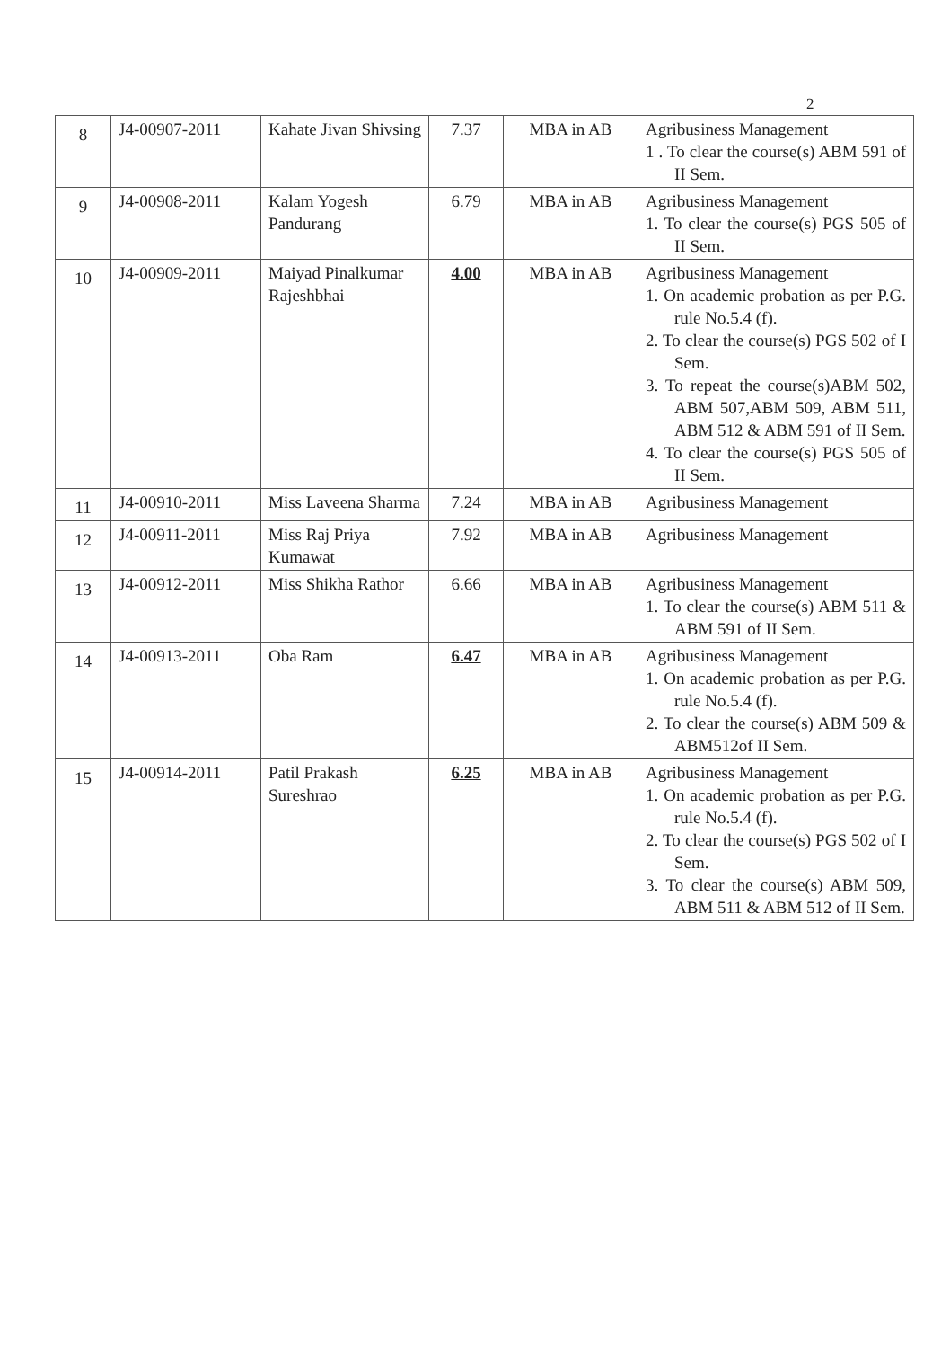2
| 8 | J4-00907-2011 | Kahate Jivan Shivsing | 7.37 | MBA in AB | Agribusiness Management 1 . To clear the course(s) ABM 591 of II Sem. |
| 9 | J4-00908-2011 | Kalam Yogesh Pandurang | 6.79 | MBA in AB | Agribusiness Management 1. To clear the course(s) PGS 505 of II Sem. |
| 10 | J4-00909-2011 | Maiyad Pinalkumar Rajeshbhai | 4.00 | MBA in AB | Agribusiness Management 1. On academic probation as per P.G. rule No.5.4 (f). 2. To clear the course(s) PGS 502 of I Sem. 3. To repeat the course(s)ABM 502, ABM 507,ABM 509, ABM 511, ABM 512 & ABM 591 of II Sem. 4. To clear the course(s) PGS 505 of II Sem. |
| 11 | J4-00910-2011 | Miss Laveena Sharma | 7.24 | MBA in AB | Agribusiness Management |
| 12 | J4-00911-2011 | Miss Raj Priya Kumawat | 7.92 | MBA in AB | Agribusiness Management |
| 13 | J4-00912-2011 | Miss Shikha Rathor | 6.66 | MBA in AB | Agribusiness Management 1. To clear the course(s) ABM 511 & ABM 591 of II Sem. |
| 14 | J4-00913-2011 | Oba Ram | 6.47 | MBA in AB | Agribusiness Management 1. On academic probation as per P.G. rule No.5.4 (f). 2. To clear the course(s) ABM 509 & ABM512of II Sem. |
| 15 | J4-00914-2011 | Patil Prakash Sureshrao | 6.25 | MBA in AB | Agribusiness Management 1. On academic probation as per P.G. rule No.5.4 (f). 2. To clear the course(s) PGS 502 of I Sem. 3. To clear the course(s) ABM 509, ABM 511 & ABM 512 of II Sem. |